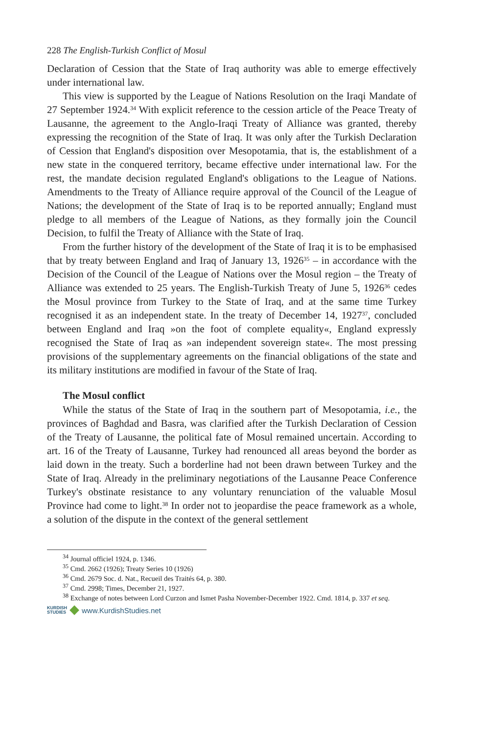228 The English-Turkish Conflict of Mosul
Declaration of Cession that the State of Iraq authority was able to emerge effectively under international law.
This view is supported by the League of Nations Resolution on the Iraqi Mandate of 27 September 1924.<sup>34</sup> With explicit reference to the cession article of the Peace Treaty of Lausanne, the agreement to the Anglo-Iraqi Treaty of Alliance was granted, thereby expressing the recognition of the State of Iraq. It was only after the Turkish Declaration of Cession that England's disposition over Mesopotamia, that is, the establishment of a new state in the conquered territory, became effective under international law. For the rest, the mandate decision regulated England's obligations to the League of Nations. Amendments to the Treaty of Alliance require approval of the Council of the League of Nations; the development of the State of Iraq is to be reported annually; England must pledge to all members of the League of Nations, as they formally join the Council Decision, to fulfil the Treaty of Alliance with the State of Iraq.
From the further history of the development of the State of Iraq it is to be emphasised that by treaty between England and Iraq of January 13, 1926<sup>35</sup> – in accordance with the Decision of the Council of the League of Nations over the Mosul region – the Treaty of Alliance was extended to 25 years. The English-Turkish Treaty of June 5, 1926<sup>36</sup> cedes the Mosul province from Turkey to the State of Iraq, and at the same time Turkey recognised it as an independent state. In the treaty of December 14, 1927<sup>37</sup>, concluded between England and Iraq »on the foot of complete equality«, England expressly recognised the State of Iraq as »an independent sovereign state«. The most pressing provisions of the supplementary agreements on the financial obligations of the state and its military institutions are modified in favour of the State of Iraq.
The Mosul conflict
While the status of the State of Iraq in the southern part of Mesopotamia, i.e., the provinces of Baghdad and Basra, was clarified after the Turkish Declaration of Cession of the Treaty of Lausanne, the political fate of Mosul remained uncertain. According to art. 16 of the Treaty of Lausanne, Turkey had renounced all areas beyond the border as laid down in the treaty. Such a borderline had not been drawn between Turkey and the State of Iraq. Already in the preliminary negotiations of the Lausanne Peace Conference Turkey's obstinate resistance to any voluntary renunciation of the valuable Mosul Province had come to light.<sup>38</sup> In order not to jeopardise the peace framework as a whole, a solution of the dispute in the context of the general settlement
<sup>34</sup> Journal officiel 1924, p. 1346.
<sup>35</sup> Cmd. 2662 (1926); Treaty Series 10 (1926)
<sup>36</sup> Cmd. 2679 Soc. d. Nat., Recueil des Traités 64, p. 380.
<sup>37</sup> Cmd. 2998; Times, December 21, 1927.
<sup>38</sup> Exchange of notes between Lord Curzon and Ismet Pasha November-December 1922. Cmd. 1814, p. 337 et seq.
KURDISH
STUDIES www.KurdishStudies.net